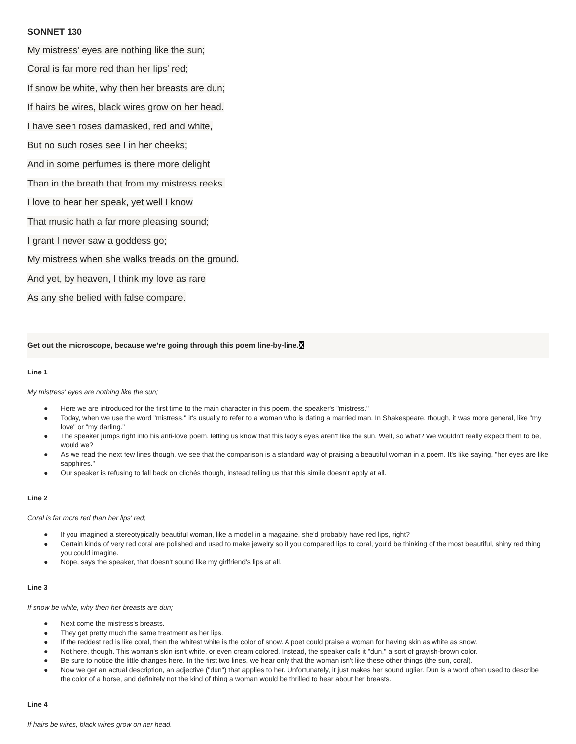SONNET 130
My mistress' eyes are nothing like the sun;
Coral is far more red than her lips' red;
If snow be white, why then her breasts are dun;
If hairs be wires, black wires grow on her head.
I have seen roses damasked, red and white,
But no such roses see I in her cheeks;
And in some perfumes is there more delight
Than in the breath that from my mistress reeks.
I love to hear her speak, yet well I know
That music hath a far more pleasing sound;
I grant I never saw a goddess go;
My mistress when she walks treads on the ground.
And yet, by heaven, I think my love as rare
As any she belied with false compare.
Get out the microscope, because we’re going through this poem line-by-line.X
Line 1
My mistress' eyes are nothing like the sun;
● Here we are introduced for the first time to the main character in this poem, the speaker's "mistress."
● Today, when we use the word "mistress," it's usually to refer to a woman who is dating a married man. In Shakespeare, though, it was more general, like "my love" or "my darling."
● The speaker jumps right into his anti-love poem, letting us know that this lady's eyes aren't like the sun. Well, so what? We wouldn't really expect them to be, would we?
● As we read the next few lines though, we see that the comparison is a standard way of praising a beautiful woman in a poem. It's like saying, "her eyes are like sapphires."
● Our speaker is refusing to fall back on clichés though, instead telling us that this simile doesn't apply at all.
Line 2
Coral is far more red than her lips' red;
● If you imagined a stereotypically beautiful woman, like a model in a magazine, she'd probably have red lips, right?
● Certain kinds of very red coral are polished and used to make jewelry so if you compared lips to coral, you'd be thinking of the most beautiful, shiny red thing you could imagine.
● Nope, says the speaker, that doesn't sound like my girlfriend's lips at all.
Line 3
If snow be white, why then her breasts are dun;
● Next come the mistress's breasts.
● They get pretty much the same treatment as her lips.
● If the reddest red is like coral, then the whitest white is the color of snow. A poet could praise a woman for having skin as white as snow.
● Not here, though. This woman's skin isn't white, or even cream colored. Instead, the speaker calls it "dun," a sort of grayish-brown color.
● Be sure to notice the little changes here. In the first two lines, we hear only that the woman isn't like these other things (the sun, coral).
● Now we get an actual description, an adjective ("dun") that applies to her. Unfortunately, it just makes her sound uglier. Dun is a word often used to describe the color of a horse, and definitely not the kind of thing a woman would be thrilled to hear about her breasts.
Line 4
If hairs be wires, black wires grow on her head.